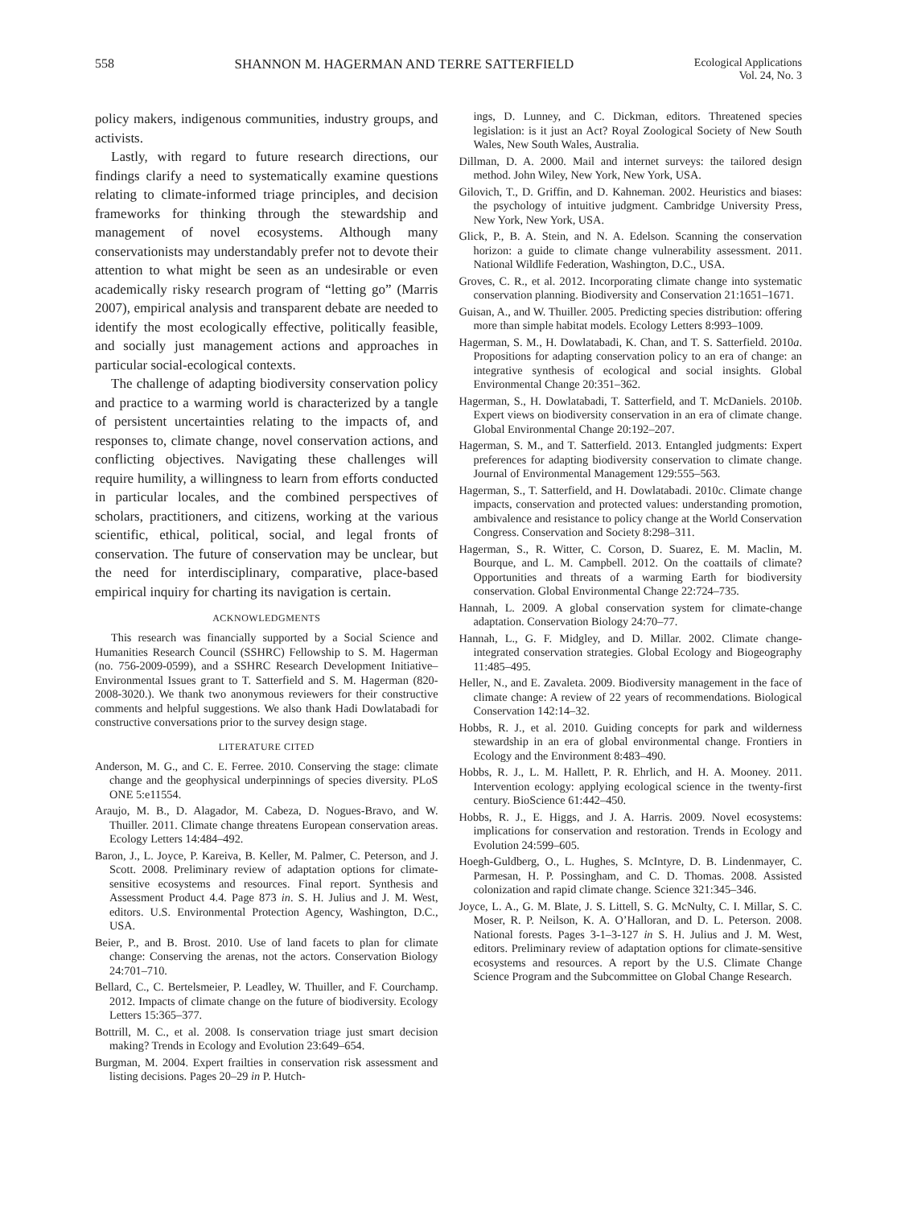558 SHANNON M. HAGERMAN AND TERRE SATTERFIELD Ecological Applications
Vol. 24, No. 3
policy makers, indigenous communities, industry groups, and activists.
Lastly, with regard to future research directions, our findings clarify a need to systematically examine questions relating to climate-informed triage principles, and decision frameworks for thinking through the stewardship and management of novel ecosystems. Although many conservationists may understandably prefer not to devote their attention to what might be seen as an undesirable or even academically risky research program of “letting go” (Marris 2007), empirical analysis and transparent debate are needed to identify the most ecologically effective, politically feasible, and socially just management actions and approaches in particular social-ecological contexts.
The challenge of adapting biodiversity conservation policy and practice to a warming world is characterized by a tangle of persistent uncertainties relating to the impacts of, and responses to, climate change, novel conservation actions, and conflicting objectives. Navigating these challenges will require humility, a willingness to learn from efforts conducted in particular locales, and the combined perspectives of scholars, practitioners, and citizens, working at the various scientific, ethical, political, social, and legal fronts of conservation. The future of conservation may be unclear, but the need for interdisciplinary, comparative, place-based empirical inquiry for charting its navigation is certain.
ACKNOWLEDGMENTS
This research was financially supported by a Social Science and Humanities Research Council (SSHRC) Fellowship to S. M. Hagerman (no. 756-2009-0599), and a SSHRC Research Development Initiative–Environmental Issues grant to T. Satterfield and S. M. Hagerman (820-2008-3020.). We thank two anonymous reviewers for their constructive comments and helpful suggestions. We also thank Hadi Dowlatabadi for constructive conversations prior to the survey design stage.
LITERATURE CITED
Anderson, M. G., and C. E. Ferree. 2010. Conserving the stage: climate change and the geophysical underpinnings of species diversity. PLoS ONE 5:e11554.
Araujo, M. B., D. Alagador, M. Cabeza, D. Nogues-Bravo, and W. Thuiller. 2011. Climate change threatens European conservation areas. Ecology Letters 14:484–492.
Baron, J., L. Joyce, P. Kareiva, B. Keller, M. Palmer, C. Peterson, and J. Scott. 2008. Preliminary review of adaptation options for climate-sensitive ecosystems and resources. Final report. Synthesis and Assessment Product 4.4. Page 873 in. S. H. Julius and J. M. West, editors. U.S. Environmental Protection Agency, Washington, D.C., USA.
Beier, P., and B. Brost. 2010. Use of land facets to plan for climate change: Conserving the arenas, not the actors. Conservation Biology 24:701–710.
Bellard, C., C. Bertelsmeier, P. Leadley, W. Thuiller, and F. Courchamp. 2012. Impacts of climate change on the future of biodiversity. Ecology Letters 15:365–377.
Bottrill, M. C., et al. 2008. Is conservation triage just smart decision making? Trends in Ecology and Evolution 23:649–654.
Burgman, M. 2004. Expert frailties in conservation risk assessment and listing decisions. Pages 20–29 in P. Hutch-
ings, D. Lunney, and C. Dickman, editors. Threatened species legislation: is it just an Act? Royal Zoological Society of New South Wales, New South Wales, Australia.
Dillman, D. A. 2000. Mail and internet surveys: the tailored design method. John Wiley, New York, New York, USA.
Gilovich, T., D. Griffin, and D. Kahneman. 2002. Heuristics and biases: the psychology of intuitive judgment. Cambridge University Press, New York, New York, USA.
Glick, P., B. A. Stein, and N. A. Edelson. Scanning the conservation horizon: a guide to climate change vulnerability assessment. 2011. National Wildlife Federation, Washington, D.C., USA.
Groves, C. R., et al. 2012. Incorporating climate change into systematic conservation planning. Biodiversity and Conservation 21:1651–1671.
Guisan, A., and W. Thuiller. 2005. Predicting species distribution: offering more than simple habitat models. Ecology Letters 8:993–1009.
Hagerman, S. M., H. Dowlatabadi, K. Chan, and T. S. Satterfield. 2010a. Propositions for adapting conservation policy to an era of change: an integrative synthesis of ecological and social insights. Global Environmental Change 20:351–362.
Hagerman, S., H. Dowlatabadi, T. Satterfield, and T. McDaniels. 2010b. Expert views on biodiversity conservation in an era of climate change. Global Environmental Change 20:192–207.
Hagerman, S. M., and T. Satterfield. 2013. Entangled judgments: Expert preferences for adapting biodiversity conservation to climate change. Journal of Environmental Management 129:555–563.
Hagerman, S., T. Satterfield, and H. Dowlatabadi. 2010c. Climate change impacts, conservation and protected values: understanding promotion, ambivalence and resistance to policy change at the World Conservation Congress. Conservation and Society 8:298–311.
Hagerman, S., R. Witter, C. Corson, D. Suarez, E. M. Maclin, M. Bourque, and L. M. Campbell. 2012. On the coattails of climate? Opportunities and threats of a warming Earth for biodiversity conservation. Global Environmental Change 22:724–735.
Hannah, L. 2009. A global conservation system for climate-change adaptation. Conservation Biology 24:70–77.
Hannah, L., G. F. Midgley, and D. Millar. 2002. Climate change-integrated conservation strategies. Global Ecology and Biogeography 11:485–495.
Heller, N., and E. Zavaleta. 2009. Biodiversity management in the face of climate change: A review of 22 years of recommendations. Biological Conservation 142:14–32.
Hobbs, R. J., et al. 2010. Guiding concepts for park and wilderness stewardship in an era of global environmental change. Frontiers in Ecology and the Environment 8:483–490.
Hobbs, R. J., L. M. Hallett, P. R. Ehrlich, and H. A. Mooney. 2011. Intervention ecology: applying ecological science in the twenty-first century. BioScience 61:442–450.
Hobbs, R. J., E. Higgs, and J. A. Harris. 2009. Novel ecosystems: implications for conservation and restoration. Trends in Ecology and Evolution 24:599–605.
Hoegh-Guldberg, O., L. Hughes, S. McIntyre, D. B. Lindenmayer, C. Parmesan, H. P. Possingham, and C. D. Thomas. 2008. Assisted colonization and rapid climate change. Science 321:345–346.
Joyce, L. A., G. M. Blate, J. S. Littell, S. G. McNulty, C. I. Millar, S. C. Moser, R. P. Neilson, K. A. O’Halloran, and D. L. Peterson. 2008. National forests. Pages 3-1–3-127 in S. H. Julius and J. M. West, editors. Preliminary review of adaptation options for climate-sensitive ecosystems and resources. A report by the U.S. Climate Change Science Program and the Subcommittee on Global Change Research.